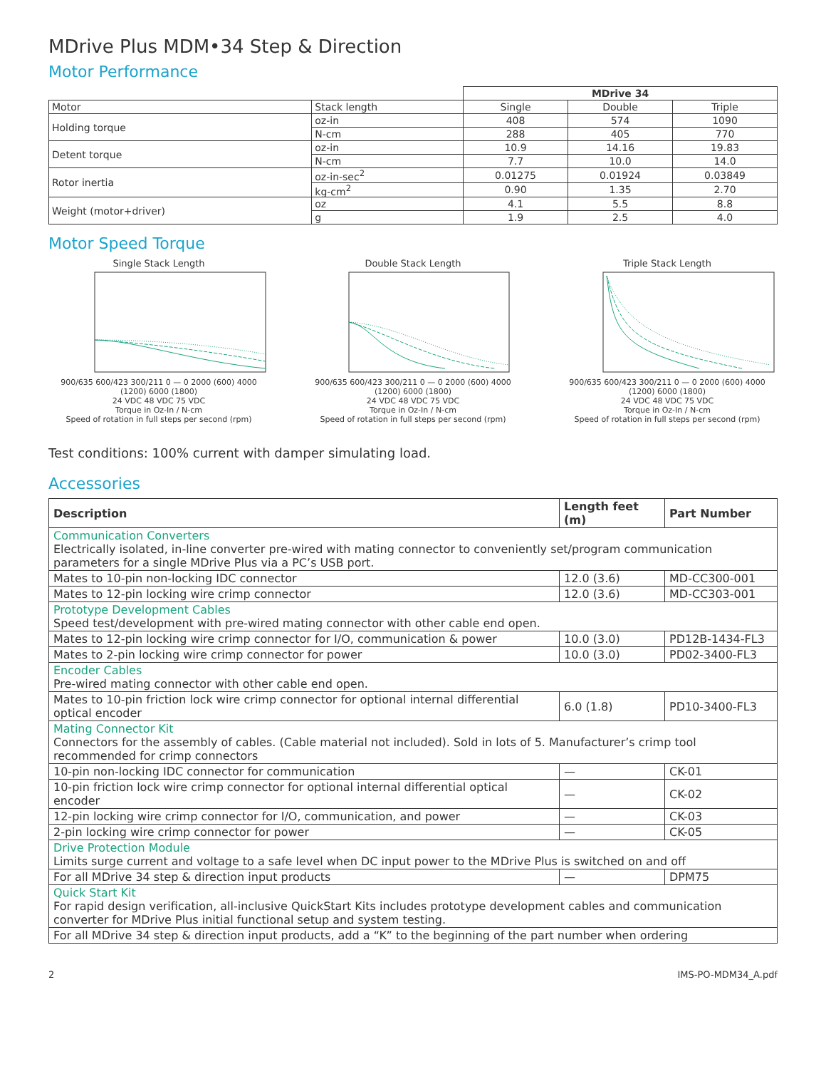MDrive Plus MDM•34 Step & Direction
Motor Performance
| | | MDrive 34 | | |
| Motor | Stack length | Single | Double | Triple |
| Holding torque | oz-in | 408 | 574 | 1090 |
| | N-cm | 288 | 405 | 770 |
| Detent torque | oz-in | 10.9 | 14.16 | 19.83 |
| | N-cm | 7.7 | 10.0 | 14.0 |
| Rotor inertia | oz-in-sec<sup>2</sup> | 0.01275 | 0.01924 | 0.03849 |
| | kg-cm<sup>2</sup> | 0.90 | 1.35 | 2.70 |
| Weight (motor+driver) | oz | 4.1 | 5.5 | 8.8 |
| | g | 1.9 | 2.5 | 4.0 |
Motor Speed Torque
Single Stack Length
900/635 600/423 300/211 0 — 0 2000 (600) 4000 (1200) 6000 (1800)
24 VDC 48 VDC 75 VDC
Torque in Oz-In / N-cm
Speed of rotation in full steps per second (rpm)
Double Stack Length
900/635 600/423 300/211 0 — 0 2000 (600) 4000 (1200) 6000 (1800)
24 VDC 48 VDC 75 VDC
Torque in Oz-In / N-cm
Speed of rotation in full steps per second (rpm)
Triple Stack Length
900/635 600/423 300/211 0 — 0 2000 (600) 4000 (1200) 6000 (1800)
24 VDC 48 VDC 75 VDC
Torque in Oz-In / N-cm
Speed of rotation in full steps per second (rpm)
Test conditions: 100% current with damper simulating load.
Accessories
| Description | Length feet (m) | Part Number |
| --- | --- | --- |
| Communication Converters Electrically isolated, in-line converter pre-wired with mating connector to conveniently set/program communication parameters for a single MDrive Plus via a PC’s USB port. | | |
| Mates to 10-pin non-locking IDC connector | 12.0 (3.6) | MD-CC300-001 |
| Mates to 12-pin locking wire crimp connector | 12.0 (3.6) | MD-CC303-001 |
| Prototype Development Cables Speed test/development with pre-wired mating connector with other cable end open. | | |
| Mates to 12-pin locking wire crimp connector for I/O, communication & power | 10.0 (3.0) | PD12B-1434-FL3 |
| Mates to 2-pin locking wire crimp connector for power | 10.0 (3.0) | PD02-3400-FL3 |
| Encoder Cables Pre-wired mating connector with other cable end open. | | |
| Mates to 10-pin friction lock wire crimp connector for optional internal differential optical encoder | 6.0 (1.8) | PD10-3400-FL3 |
| Mating Connector Kit Connectors for the assembly of cables. (Cable material not included). Sold in lots of 5. Manufacturer’s crimp tool recommended for crimp connectors | | |
| 10-pin non-locking IDC connector for communication | — | CK-01 |
| 10-pin friction lock wire crimp connector for optional internal differential optical encoder | — | CK-02 |
| 12-pin locking wire crimp connector for I/O, communication, and power | — | CK-03 |
| 2-pin locking wire crimp connector for power | — | CK-05 |
| Drive Protection Module Limits surge current and voltage to a safe level when DC input power to the MDrive Plus is switched on and off | | |
| For all MDrive 34 step & direction input products | — | DPM75 |
| Quick Start Kit For rapid design verification, all-inclusive QuickStart Kits includes prototype development cables and communication converter for MDrive Plus initial functional setup and system testing. | | |
| For all MDrive 34 step & direction input products, add a “K” to the beginning of the part number when ordering | | |
2 IMS-PO-MDM34_A.pdf